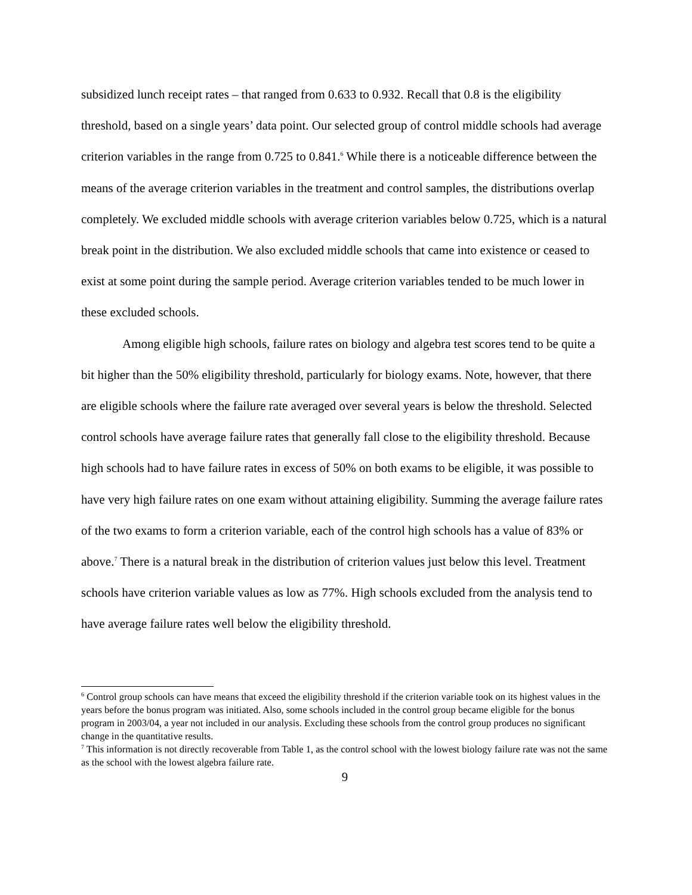subsidized lunch receipt rates – that ranged from 0.633 to 0.932. Recall that 0.8 is the eligibility threshold, based on a single years’ data point. Our selected group of control middle schools had average criterion variables in the range from 0.725 to 0.841.<sup>6</sup> While there is a noticeable difference between the means of the average criterion variables in the treatment and control samples, the distributions overlap completely. We excluded middle schools with average criterion variables below 0.725, which is a natural break point in the distribution. We also excluded middle schools that came into existence or ceased to exist at some point during the sample period. Average criterion variables tended to be much lower in these excluded schools.
Among eligible high schools, failure rates on biology and algebra test scores tend to be quite a bit higher than the 50% eligibility threshold, particularly for biology exams. Note, however, that there are eligible schools where the failure rate averaged over several years is below the threshold. Selected control schools have average failure rates that generally fall close to the eligibility threshold. Because high schools had to have failure rates in excess of 50% on both exams to be eligible, it was possible to have very high failure rates on one exam without attaining eligibility. Summing the average failure rates of the two exams to form a criterion variable, each of the control high schools has a value of 83% or above.<sup>7</sup> There is a natural break in the distribution of criterion values just below this level. Treatment schools have criterion variable values as low as 77%. High schools excluded from the analysis tend to have average failure rates well below the eligibility threshold.
<sup>6</sup> Control group schools can have means that exceed the eligibility threshold if the criterion variable took on its highest values in the years before the bonus program was initiated. Also, some schools included in the control group became eligible for the bonus program in 2003/04, a year not included in our analysis. Excluding these schools from the control group produces no significant change in the quantitative results.
<sup>7</sup> This information is not directly recoverable from Table 1, as the control school with the lowest biology failure rate was not the same as the school with the lowest algebra failure rate.
9